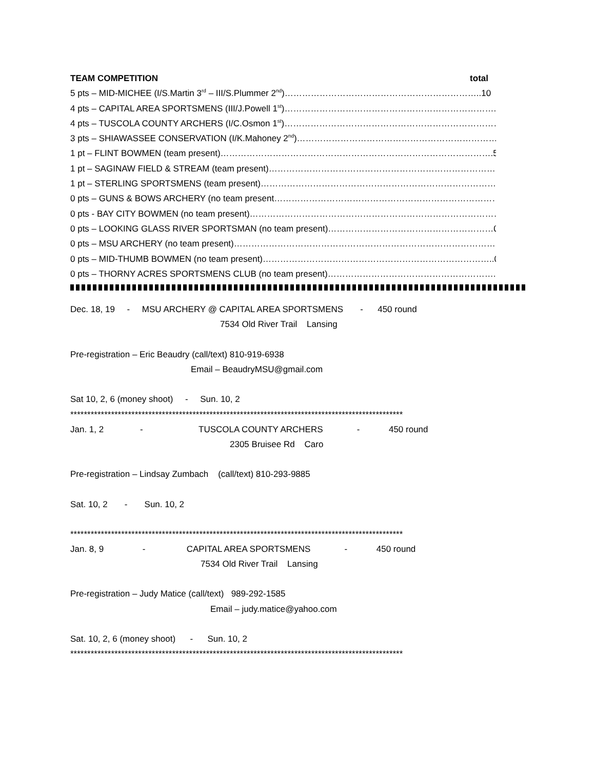TEAM COMPETITION total
5 pts – MID-MICHEE (I/S.Martin 3<sup>rd</sup> – III/S.Plummer 2<sup>nd</sup>)…………………………………………………………..10
4 pts – CAPITAL AREA SPORTSMENS (III/J.Powell 1<sup>st</sup>)………………………………………………………………..11
4 pts – TUSCOLA COUNTY ARCHERS (I/C.Osmon 1<sup>st</sup>)…………………………………………………………………9
3 pts – SHIAWASSEE CONSERVATION (I/K.Mahoney 2<sup>nd</sup>)……………………………………………………………6
1 pt – FLINT BOWMEN (team present)………………………………………………………………………………….5
1 pt – SAGINAW FIELD & STREAM (team present)………………………………………………………………………5
1 pt – STERLING SPORTSMENS (team present)……………………………………………………………………………1
0 pts – GUNS & BOWS ARCHERY (no team present……………………………………………………………………4
0 pts - BAY CITY BOWMEN (no team present)……………………………………………………………………………0
0 pts – LOOKING GLASS RIVER SPORTSMAN (no team present)…………………………………………………0
0 pts – MSU ARCHERY (no team present)…………………………………………………………………………………..0
0 pts – MID-THUMB BOWMEN (no team present)……………………………………………………………………..0
0 pts – THORNY ACRES SPORTSMENS CLUB (no team present)…………………………………………………..0
Dec. 18, 19 - MSU ARCHERY @ CAPITAL AREA SPORTSMENS - 450 round
7534 Old River Trail Lansing
Pre-registration – Eric Beaudry (call/text) 810-919-6938
Email – BeaudryMSU@gmail.com
Sat 10, 2, 6 (money shoot) - Sun. 10, 2
**************************************************************************************************
Jan. 1, 2 - TUSCOLA COUNTY ARCHERS - 450 round
2305 Bruisee Rd Caro
Pre-registration – Lindsay Zumbach (call/text) 810-293-9885
Sat. 10, 2 - Sun. 10, 2
**************************************************************************************************
Jan. 8, 9 - CAPITAL AREA SPORTSMENS - 450 round
7534 Old River Trail Lansing
Pre-registration – Judy Matice (call/text) 989-292-1585
Email – judy.matice@yahoo.com
Sat. 10, 2, 6 (money shoot) - Sun. 10, 2
**************************************************************************************************